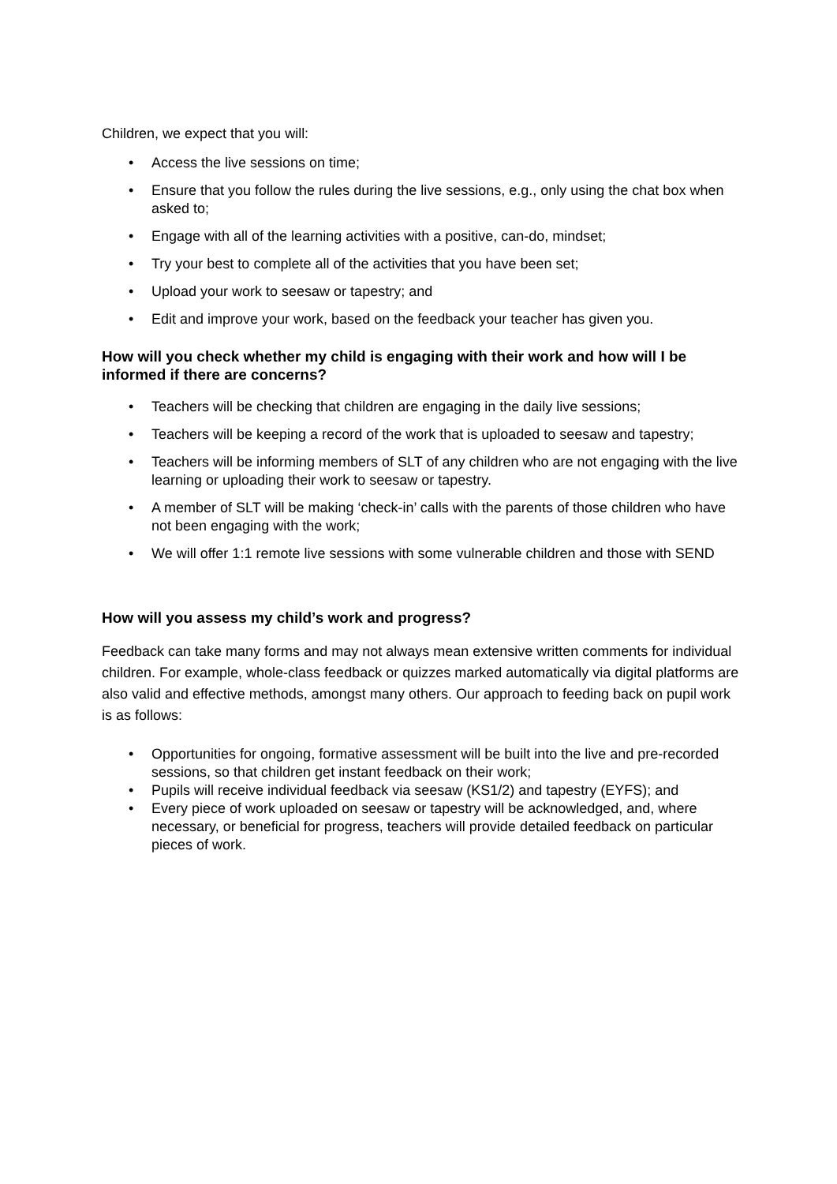Children, we expect that you will:
Access the live sessions on time;
Ensure that you follow the rules during the live sessions, e.g., only using the chat box when asked to;
Engage with all of the learning activities with a positive, can-do, mindset;
Try your best to complete all of the activities that you have been set;
Upload your work to seesaw or tapestry; and
Edit and improve your work, based on the feedback your teacher has given you.
How will you check whether my child is engaging with their work and how will I be informed if there are concerns?
Teachers will be checking that children are engaging in the daily live sessions;
Teachers will be keeping a record of the work that is uploaded to seesaw and tapestry;
Teachers will be informing members of SLT of any children who are not engaging with the live learning or uploading their work to seesaw or tapestry.
A member of SLT will be making ‘check-in’ calls with the parents of those children who have not been engaging with the work;
We will offer 1:1 remote live sessions with some vulnerable children and those with SEND
How will you assess my child’s work and progress?
Feedback can take many forms and may not always mean extensive written comments for individual children. For example, whole-class feedback or quizzes marked automatically via digital platforms are also valid and effective methods, amongst many others. Our approach to feeding back on pupil work is as follows:
Opportunities for ongoing, formative assessment will be built into the live and pre-recorded sessions, so that children get instant feedback on their work;
Pupils will receive individual feedback via seesaw (KS1/2) and tapestry (EYFS); and
Every piece of work uploaded on seesaw or tapestry will be acknowledged, and, where necessary, or beneficial for progress, teachers will provide detailed feedback on particular pieces of work.